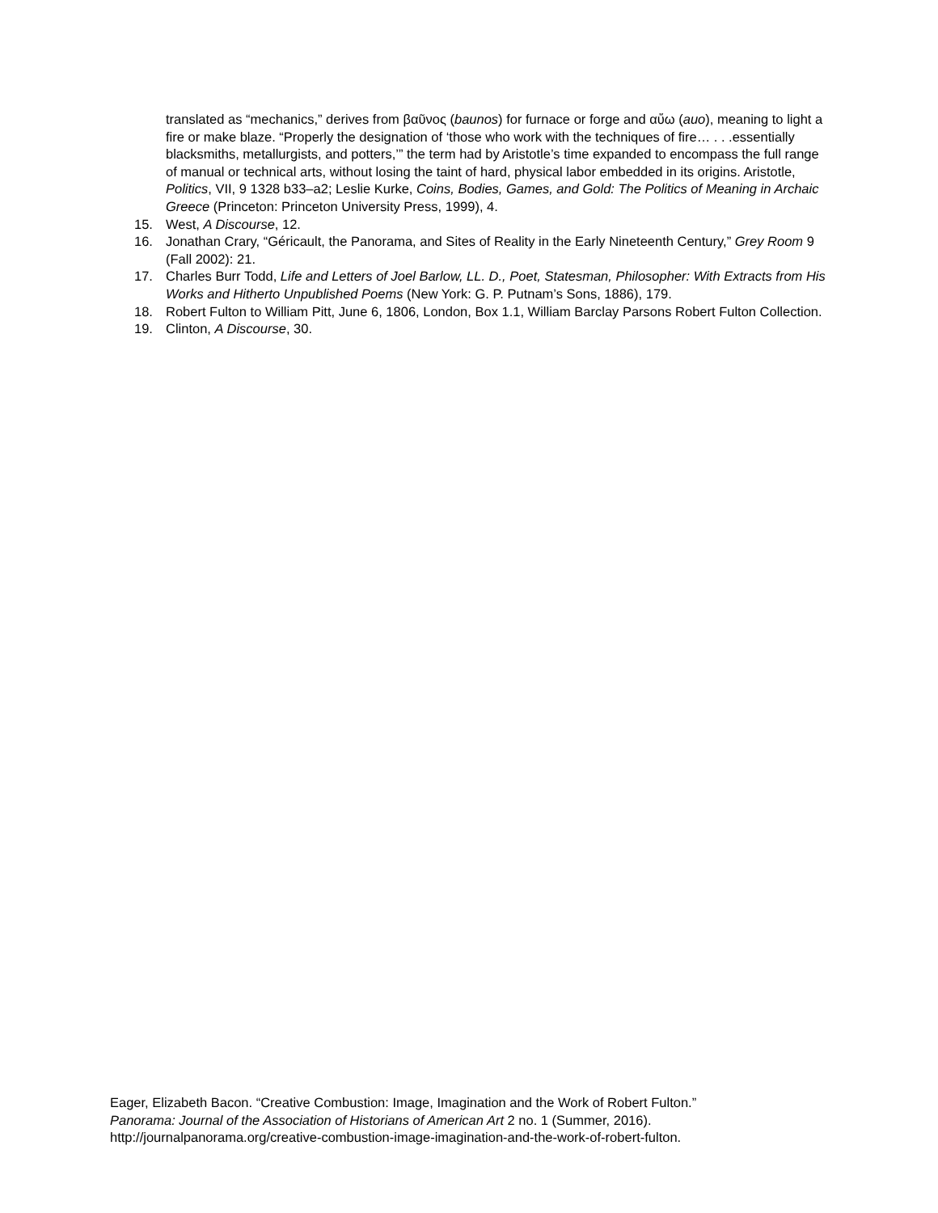translated as “mechanics,” derives from βαῦνος (baunos) for furnace or forge and αὔω (auo), meaning to light a fire or make blaze. “Properly the designation of ‘those who work with the techniques of fire… . . .essentially blacksmiths, metallurgists, and potters,’” the term had by Aristotle’s time expanded to encompass the full range of manual or technical arts, without losing the taint of hard, physical labor embedded in its origins. Aristotle, Politics, VII, 9 1328 b33–a2; Leslie Kurke, Coins, Bodies, Games, and Gold: The Politics of Meaning in Archaic Greece (Princeton: Princeton University Press, 1999), 4.
15. West, A Discourse, 12.
16. Jonathan Crary, “Géricault, the Panorama, and Sites of Reality in the Early Nineteenth Century,” Grey Room 9 (Fall 2002): 21.
17. Charles Burr Todd, Life and Letters of Joel Barlow, LL. D., Poet, Statesman, Philosopher: With Extracts from His Works and Hitherto Unpublished Poems (New York: G. P. Putnam’s Sons, 1886), 179.
18. Robert Fulton to William Pitt, June 6, 1806, London, Box 1.1, William Barclay Parsons Robert Fulton Collection.
19. Clinton, A Discourse, 30.
Eager, Elizabeth Bacon. “Creative Combustion: Image, Imagination and the Work of Robert Fulton.”
Panorama: Journal of the Association of Historians of American Art 2 no. 1 (Summer, 2016).
http://journalpanorama.org/creative-combustion-image-imagination-and-the-work-of-robert-fulton.